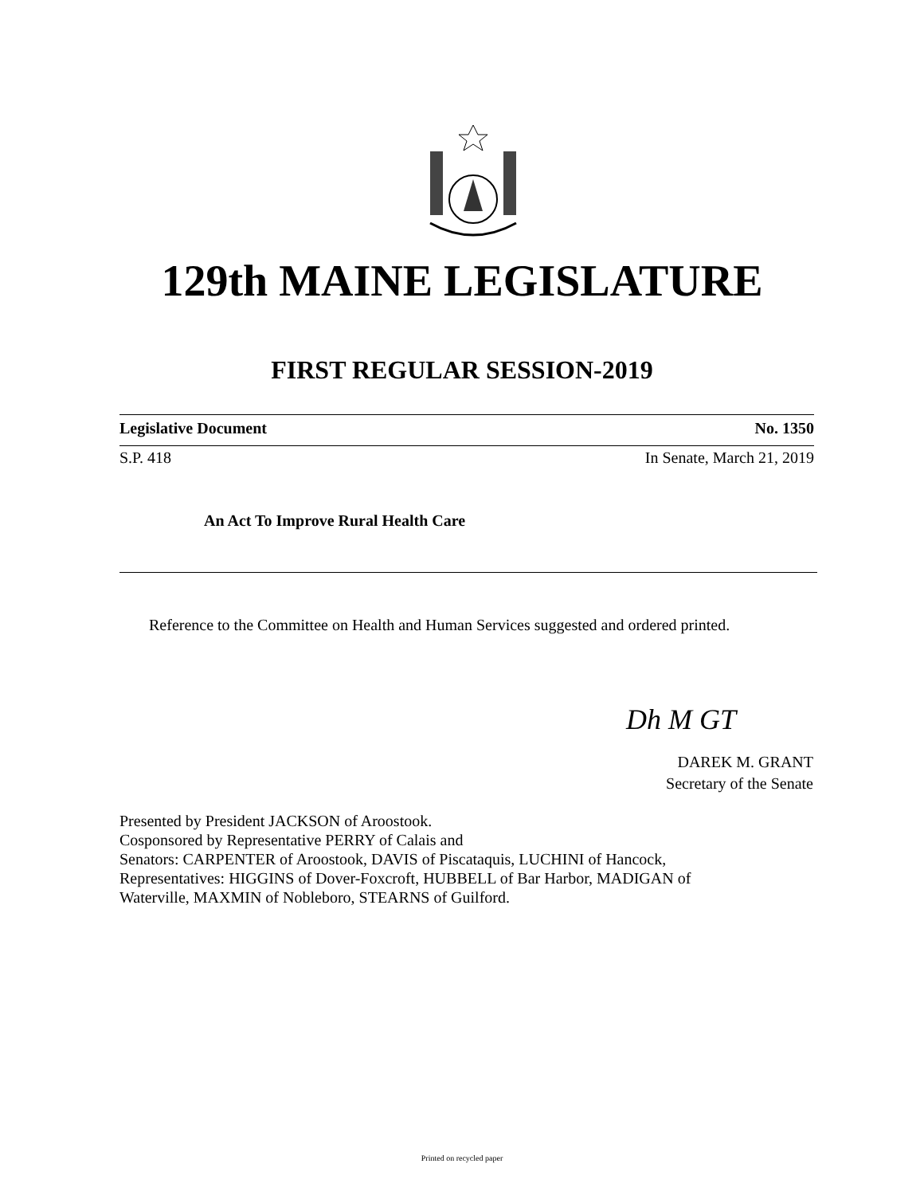129th MAINE LEGISLATURE
FIRST REGULAR SESSION-2019
Legislative Document No. 1350
S.P. 418 In Senate, March 21, 2019
An Act To Improve Rural Health Care
Reference to the Committee on Health and Human Services suggested and ordered printed.
Dh M GT
DAREK M. GRANT
Secretary of the Senate
Presented by President JACKSON of Aroostook.
Cosponsored by Representative PERRY of Calais and
Senators: CARPENTER of Aroostook, DAVIS of Piscataquis, LUCHINI of Hancock,
Representatives: HIGGINS of Dover-Foxcroft, HUBBELL of Bar Harbor, MADIGAN of
Waterville, MAXMIN of Nobleboro, STEARNS of Guilford.
Printed on recycled paper